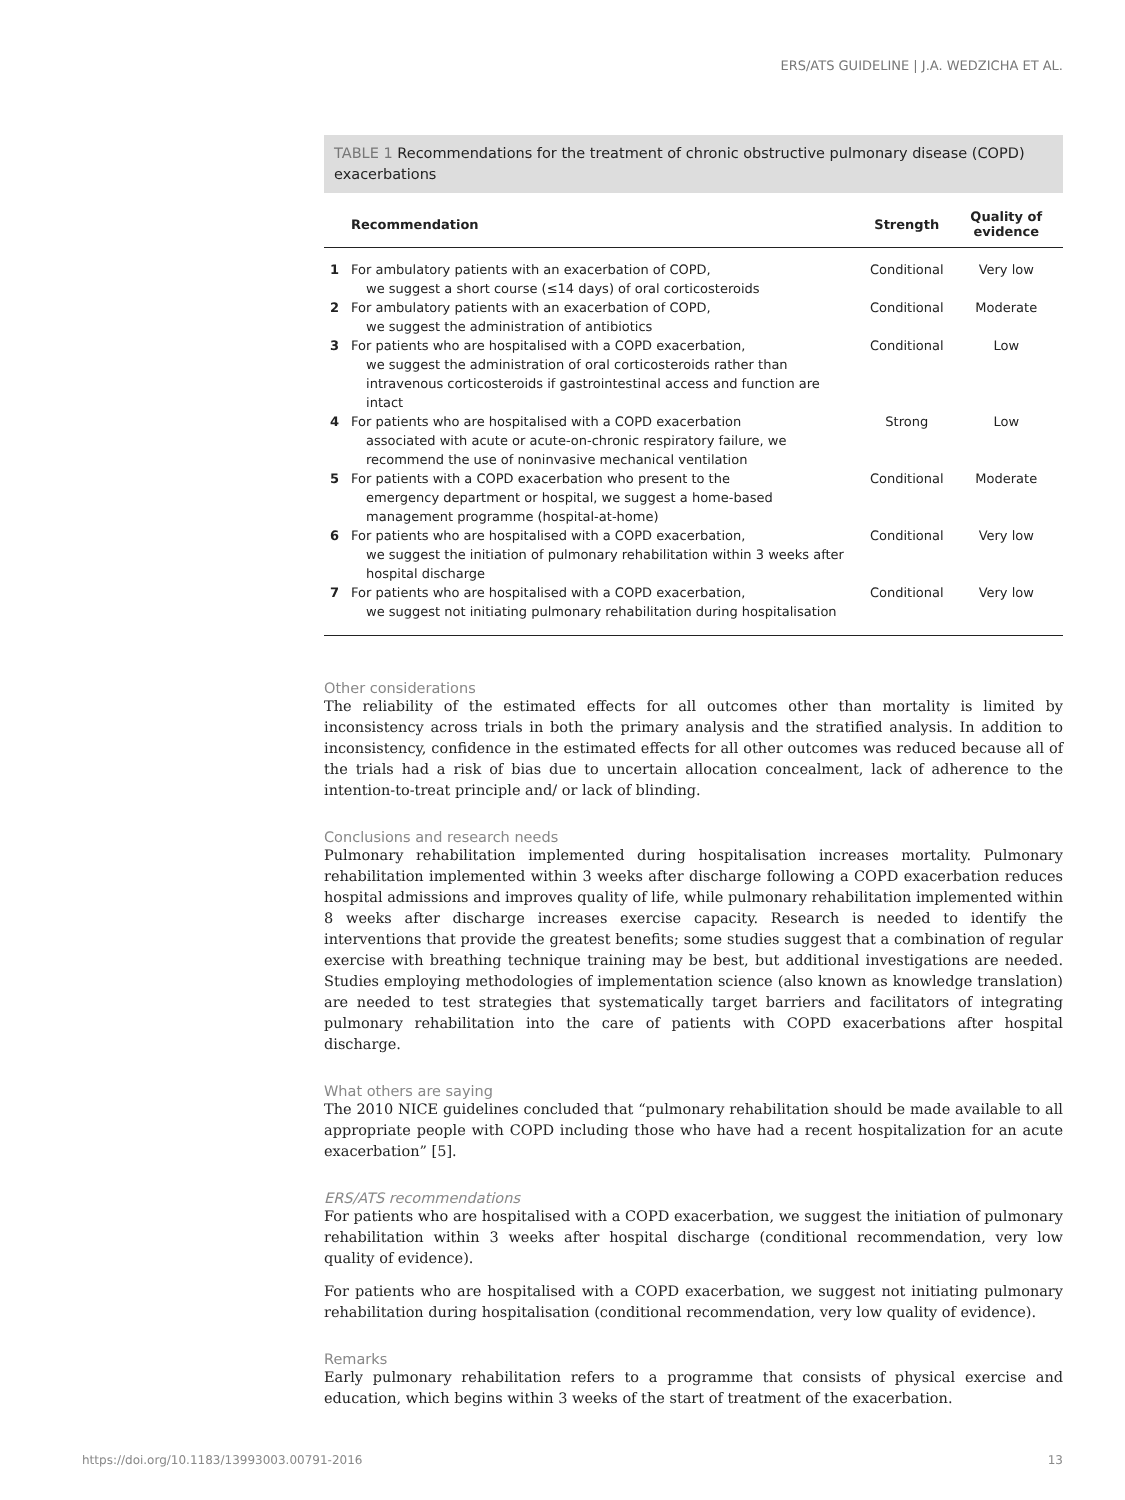ERS/ATS GUIDELINE | J.A. WEDZICHA ET AL.
TABLE 1 Recommendations for the treatment of chronic obstructive pulmonary disease (COPD) exacerbations
| | Recommendation | Strength | Quality of evidence |
| --- | --- | --- | --- |
| 1 | For ambulatory patients with an exacerbation of COPD, we suggest a short course (≤14 days) of oral corticosteroids | Conditional | Very low |
| 2 | For ambulatory patients with an exacerbation of COPD, we suggest the administration of antibiotics | Conditional | Moderate |
| 3 | For patients who are hospitalised with a COPD exacerbation, we suggest the administration of oral corticosteroids rather than intravenous corticosteroids if gastrointestinal access and function are intact | Conditional | Low |
| 4 | For patients who are hospitalised with a COPD exacerbation associated with acute or acute-on-chronic respiratory failure, we recommend the use of noninvasive mechanical ventilation | Strong | Low |
| 5 | For patients with a COPD exacerbation who present to the emergency department or hospital, we suggest a home-based management programme (hospital-at-home) | Conditional | Moderate |
| 6 | For patients who are hospitalised with a COPD exacerbation, we suggest the initiation of pulmonary rehabilitation within 3 weeks after hospital discharge | Conditional | Very low |
| 7 | For patients who are hospitalised with a COPD exacerbation, we suggest not initiating pulmonary rehabilitation during hospitalisation | Conditional | Very low |
Other considerations
The reliability of the estimated effects for all outcomes other than mortality is limited by inconsistency across trials in both the primary analysis and the stratified analysis. In addition to inconsistency, confidence in the estimated effects for all other outcomes was reduced because all of the trials had a risk of bias due to uncertain allocation concealment, lack of adherence to the intention-to-treat principle and/ or lack of blinding.
Conclusions and research needs
Pulmonary rehabilitation implemented during hospitalisation increases mortality. Pulmonary rehabilitation implemented within 3 weeks after discharge following a COPD exacerbation reduces hospital admissions and improves quality of life, while pulmonary rehabilitation implemented within 8 weeks after discharge increases exercise capacity. Research is needed to identify the interventions that provide the greatest benefits; some studies suggest that a combination of regular exercise with breathing technique training may be best, but additional investigations are needed. Studies employing methodologies of implementation science (also known as knowledge translation) are needed to test strategies that systematically target barriers and facilitators of integrating pulmonary rehabilitation into the care of patients with COPD exacerbations after hospital discharge.
What others are saying
The 2010 NICE guidelines concluded that “pulmonary rehabilitation should be made available to all appropriate people with COPD including those who have had a recent hospitalization for an acute exacerbation” [5].
ERS/ATS recommendations
For patients who are hospitalised with a COPD exacerbation, we suggest the initiation of pulmonary rehabilitation within 3 weeks after hospital discharge (conditional recommendation, very low quality of evidence).
For patients who are hospitalised with a COPD exacerbation, we suggest not initiating pulmonary rehabilitation during hospitalisation (conditional recommendation, very low quality of evidence).
Remarks
Early pulmonary rehabilitation refers to a programme that consists of physical exercise and education, which begins within 3 weeks of the start of treatment of the exacerbation.
https://doi.org/10.1183/13993003.00791-2016
13